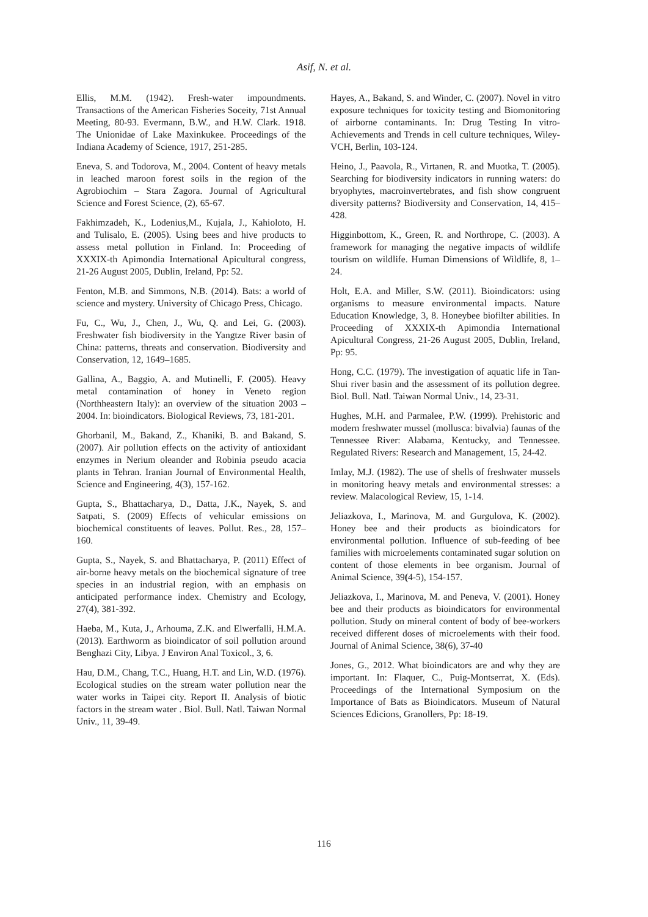Asif, N. et al.
Ellis, M.M. (1942). Fresh-water impoundments. Transactions of the American Fisheries Soceity, 71st Annual Meeting, 80-93. Evermann, B.W., and H.W. Clark. 1918. The Unionidae of Lake Maxinkukee. Proceedings of the Indiana Academy of Science, 1917, 251-285.
Eneva, S. and Todorova, M., 2004. Content of heavy metals in leached maroon forest soils in the region of the Agrobiochim – Stara Zagora. Journal of Agricultural Science and Forest Science, (2), 65-67.
Fakhimzadeh, K., Lodenius,M., Kujala, J., Kahioloto, H. and Tulisalo, E. (2005). Using bees and hive products to assess metal pollution in Finland. In: Proceeding of XXXIX-th Apimondia International Apicultural congress, 21-26 August 2005, Dublin, Ireland, Pp: 52.
Fenton, M.B. and Simmons, N.B. (2014). Bats: a world of science and mystery. University of Chicago Press, Chicago.
Fu, C., Wu, J., Chen, J., Wu, Q. and Lei, G. (2003). Freshwater fish biodiversity in the Yangtze River basin of China: patterns, threats and conservation. Biodiversity and Conservation, 12, 1649–1685.
Gallina, A., Baggio, A. and Mutinelli, F. (2005). Heavy metal contamination of honey in Veneto region (Northheastern Italy): an overview of the situation 2003 – 2004. In: bioindicators. Biological Reviews, 73, 181-201.
Ghorbanil, M., Bakand, Z., Khaniki, B. and Bakand, S. (2007). Air pollution effects on the activity of antioxidant enzymes in Nerium oleander and Robinia pseudo acacia plants in Tehran. Iranian Journal of Environmental Health, Science and Engineering, 4(3), 157-162.
Gupta, S., Bhattacharya, D., Datta, J.K., Nayek, S. and Satpati, S. (2009) Effects of vehicular emissions on biochemical constituents of leaves. Pollut. Res., 28, 157–160.
Gupta, S., Nayek, S. and Bhattacharya, P. (2011) Effect of air-borne heavy metals on the biochemical signature of tree species in an industrial region, with an emphasis on anticipated performance index. Chemistry and Ecology, 27(4), 381-392.
Haeba, M., Kuta, J., Arhouma, Z.K. and Elwerfalli, H.M.A. (2013). Earthworm as bioindicator of soil pollution around Benghazi City, Libya. J Environ Anal Toxicol., 3, 6.
Hau, D.M., Chang, T.C., Huang, H.T. and Lin, W.D. (1976). Ecological studies on the stream water pollution near the water works in Taipei city. Report II. Analysis of biotic factors in the stream water . Biol. Bull. Natl. Taiwan Normal Univ., 11, 39-49.
Hayes, A., Bakand, S. and Winder, C. (2007). Novel in vitro exposure techniques for toxicity testing and Biomonitoring of airborne contaminants. In: Drug Testing In vitro-Achievements and Trends in cell culture techniques, Wiley-VCH, Berlin, 103-124.
Heino, J., Paavola, R., Virtanen, R. and Muotka, T. (2005). Searching for biodiversity indicators in running waters: do bryophytes, macroinvertebrates, and fish show congruent diversity patterns? Biodiversity and Conservation, 14, 415–428.
Higginbottom, K., Green, R. and Northrope, C. (2003). A framework for managing the negative impacts of wildlife tourism on wildlife. Human Dimensions of Wildlife, 8, 1–24.
Holt, E.A. and Miller, S.W. (2011). Bioindicators: using organisms to measure environmental impacts. Nature Education Knowledge, 3, 8. Honeybee biofilter abilities. In Proceeding of XXXIX-th Apimondia International Apicultural Congress, 21-26 August 2005, Dublin, Ireland, Pp: 95.
Hong, C.C. (1979). The investigation of aquatic life in Tan-Shui river basin and the assessment of its pollution degree. Biol. Bull. Natl. Taiwan Normal Univ., 14, 23-31.
Hughes, M.H. and Parmalee, P.W. (1999). Prehistoric and modern freshwater mussel (mollusca: bivalvia) faunas of the Tennessee River: Alabama, Kentucky, and Tennessee. Regulated Rivers: Research and Management, 15, 24-42.
Imlay, M.J. (1982). The use of shells of freshwater mussels in monitoring heavy metals and environmental stresses: a review. Malacological Review, 15, 1-14.
Jeliazkova, I., Marinova, M. and Gurgulova, K. (2002). Honey bee and their products as bioindicators for environmental pollution. Influence of sub-feeding of bee families with microelements contaminated sugar solution on content of those elements in bee organism. Journal of Animal Science, 39(4-5), 154-157.
Jeliazkova, I., Marinova, M. and Peneva, V. (2001). Honey bee and their products as bioindicators for environmental pollution. Study on mineral content of body of bee-workers received different doses of microelements with their food. Journal of Animal Science, 38(6), 37-40
Jones, G., 2012. What bioindicators are and why they are important. In: Flaquer, C., Puig-Montserrat, X. (Eds). Proceedings of the International Symposium on the Importance of Bats as Bioindicators. Museum of Natural Sciences Edicions, Granollers, Pp: 18-19.
116